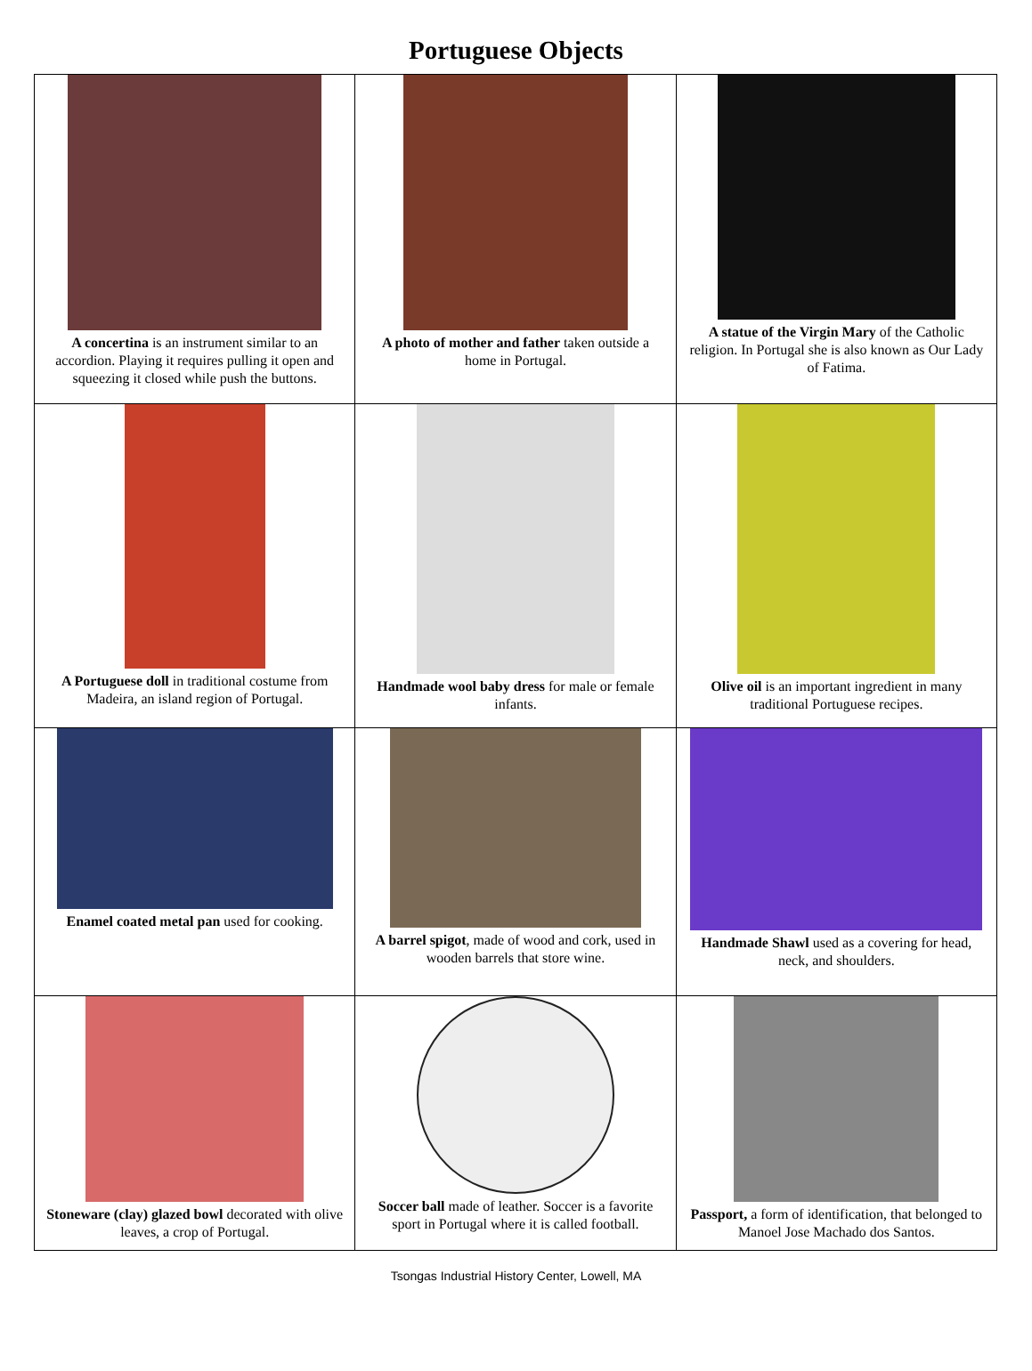Portuguese Objects
| A concertina is an instrument similar to an accordion. Playing it requires pulling it open and squeezing it closed while push the buttons. | A photo of mother and father taken outside a home in Portugal. | A statue of the Virgin Mary of the Catholic religion. In Portugal she is also known as Our Lady of Fatima. |
| A Portuguese doll in traditional costume from Madeira, an island region of Portugal. | Handmade wool baby dress for male or female infants. | Olive oil is an important ingredient in many traditional Portuguese recipes. |
| Enamel coated metal pan used for cooking. | A barrel spigot , made of wood and cork, used in wooden barrels that store wine. | Handmade Shawl used as a covering for head, neck, and shoulders. |
| Stoneware (clay) glazed bowl decorated with olive leaves, a crop of Portugal. | Soccer ball made of leather. Soccer is a favorite sport in Portugal where it is called football. | Passport, a form of identification, that belonged to Manoel Jose Machado dos Santos. |
Tsongas Industrial History Center, Lowell, MA